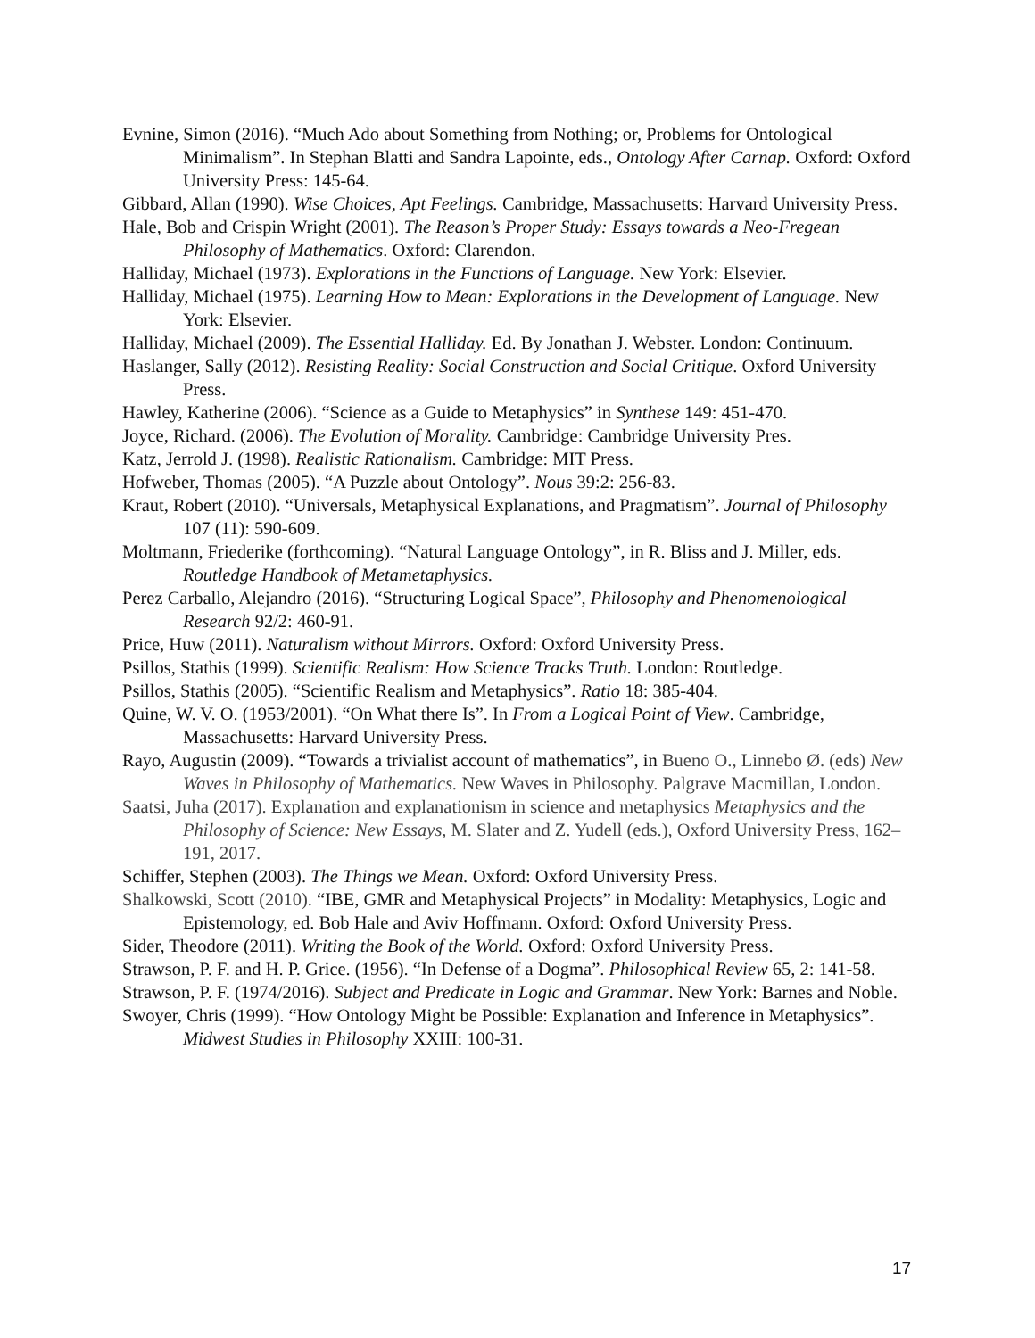Evnine, Simon (2016). “Much Ado about Something from Nothing; or, Problems for Ontological Minimalism”. In Stephan Blatti and Sandra Lapointe, eds., Ontology After Carnap. Oxford: Oxford University Press: 145-64.
Gibbard, Allan (1990). Wise Choices, Apt Feelings. Cambridge, Massachusetts: Harvard University Press.
Hale, Bob and Crispin Wright (2001). The Reason’s Proper Study: Essays towards a Neo-Fregean Philosophy of Mathematics. Oxford: Clarendon.
Halliday, Michael (1973). Explorations in the Functions of Language. New York: Elsevier.
Halliday, Michael (1975). Learning How to Mean: Explorations in the Development of Language. New York: Elsevier.
Halliday, Michael (2009). The Essential Halliday. Ed. By Jonathan J. Webster. London: Continuum.
Haslanger, Sally (2012). Resisting Reality: Social Construction and Social Critique. Oxford University Press.
Hawley, Katherine (2006). “Science as a Guide to Metaphysics” in Synthese 149: 451-470.
Joyce, Richard. (2006). The Evolution of Morality. Cambridge: Cambridge University Pres.
Katz, Jerrold J. (1998). Realistic Rationalism. Cambridge: MIT Press.
Hofweber, Thomas (2005). “A Puzzle about Ontology”. Nous 39:2: 256-83.
Kraut, Robert (2010). “Universals, Metaphysical Explanations, and Pragmatism”. Journal of Philosophy 107 (11): 590-609.
Moltmann, Friederike (forthcoming). “Natural Language Ontology”, in R. Bliss and J. Miller, eds. Routledge Handbook of Metametaphysics.
Perez Carballo, Alejandro (2016). “Structuring Logical Space”, Philosophy and Phenomenological Research 92/2: 460-91.
Price, Huw (2011). Naturalism without Mirrors. Oxford: Oxford University Press.
Psillos, Stathis (1999). Scientific Realism: How Science Tracks Truth. London: Routledge.
Psillos, Stathis (2005). “Scientific Realism and Metaphysics”. Ratio 18: 385-404.
Quine, W. V. O. (1953/2001). “On What there Is”. In From a Logical Point of View. Cambridge, Massachusetts: Harvard University Press.
Rayo, Augustin (2009). “Towards a trivialist account of mathematics”, in Bueno O., Linnebo Ø. (eds) New Waves in Philosophy of Mathematics. New Waves in Philosophy. Palgrave Macmillan, London.
Saatsi, Juha (2017). Explanation and explanationism in science and metaphysics Metaphysics and the Philosophy of Science: New Essays, M. Slater and Z. Yudell (eds.), Oxford University Press, 162–191, 2017.
Schiffer, Stephen (2003). The Things we Mean. Oxford: Oxford University Press.
Shalkowski, Scott (2010). “IBE, GMR and Metaphysical Projects” in Modality: Metaphysics, Logic and Epistemology, ed. Bob Hale and Aviv Hoffmann. Oxford: Oxford University Press.
Sider, Theodore (2011). Writing the Book of the World. Oxford: Oxford University Press.
Strawson, P. F. and H. P. Grice. (1956). “In Defense of a Dogma”. Philosophical Review 65, 2: 141-58.
Strawson, P. F. (1974/2016). Subject and Predicate in Logic and Grammar. New York: Barnes and Noble.
Swoyer, Chris (1999). “How Ontology Might be Possible: Explanation and Inference in Metaphysics”. Midwest Studies in Philosophy XXIII: 100-31.
17